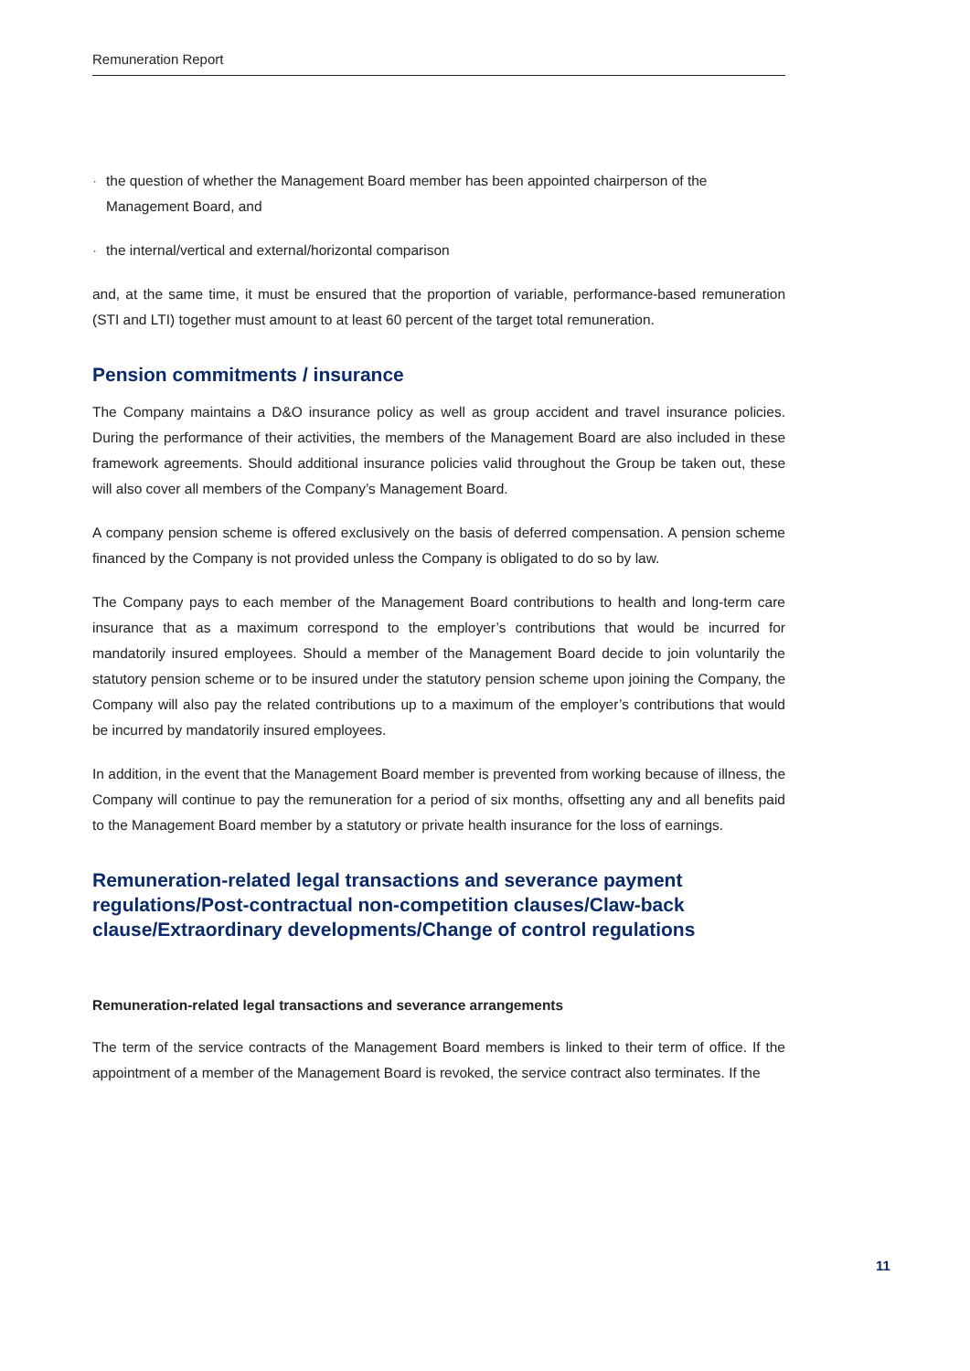Remuneration Report
· the question of whether the Management Board member has been appointed chairperson of the Management Board, and
· the internal/vertical and external/horizontal comparison
and, at the same time, it must be ensured that the proportion of variable, performance-based remuneration (STI and LTI) together must amount to at least 60 percent of the target total remuneration.
Pension commitments / insurance
The Company maintains a D&O insurance policy as well as group accident and travel insurance policies. During the performance of their activities, the members of the Management Board are also included in these framework agreements. Should additional insurance policies valid throughout the Group be taken out, these will also cover all members of the Company’s Management Board.
A company pension scheme is offered exclusively on the basis of deferred compensation. A pension scheme financed by the Company is not provided unless the Company is obligated to do so by law.
The Company pays to each member of the Management Board contributions to health and long-term care insurance that as a maximum correspond to the employer’s contributions that would be incurred for mandatorily insured employees. Should a member of the Management Board decide to join voluntarily the statutory pension scheme or to be insured under the statutory pension scheme upon joining the Company, the Company will also pay the related contributions up to a maximum of the employer’s contributions that would be incurred by mandatorily insured employees.
In addition, in the event that the Management Board member is prevented from working because of illness, the Company will continue to pay the remuneration for a period of six months, offsetting any and all benefits paid to the Management Board member by a statutory or private health insurance for the loss of earnings.
Remuneration-related legal transactions and severance payment regulations/Post-contractual non-competition clauses/Claw-back clause/Extraordinary developments/Change of control regulations
Remuneration-related legal transactions and severance arrangements
The term of the service contracts of the Management Board members is linked to their term of office. If the appointment of a member of the Management Board is revoked, the service contract also terminates. If the
11